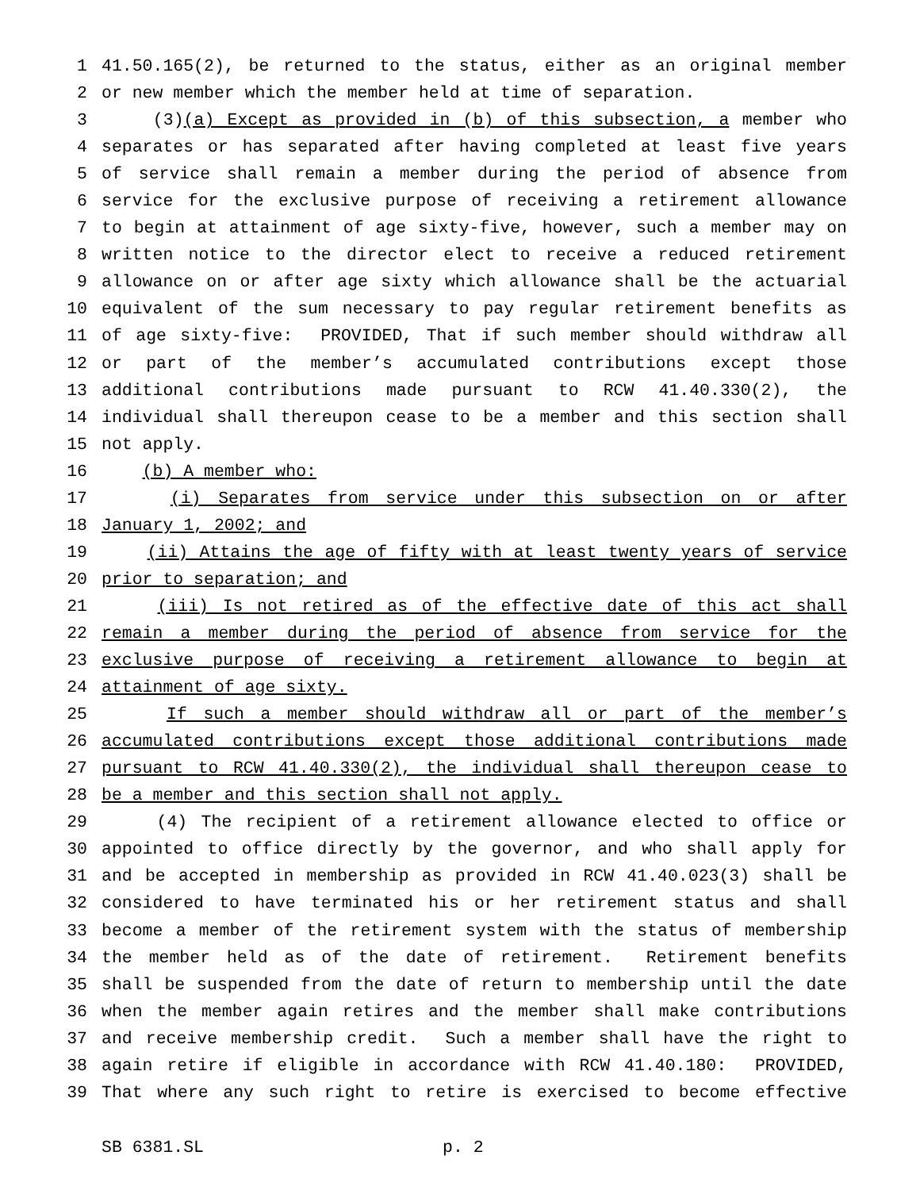1 41.50.165(2), be returned to the status, either as an original member
2 or new member which the member held at time of separation.
3 (3)(a) Except as provided in (b) of this subsection, a member who
4 separates or has separated after having completed at least five years
5 of service shall remain a member during the period of absence from
6 service for the exclusive purpose of receiving a retirement allowance
7 to begin at attainment of age sixty-five, however, such a member may on
8 written notice to the director elect to receive a reduced retirement
9 allowance on or after age sixty which allowance shall be the actuarial
10 equivalent of the sum necessary to pay regular retirement benefits as
11 of age sixty-five: PROVIDED, That if such member should withdraw all
12 or part of the member’s accumulated contributions except those
13 additional contributions made pursuant to RCW 41.40.330(2), the
14 individual shall thereupon cease to be a member and this section shall
15 not apply.
16 (b) A member who:
17 (i) Separates from service under this subsection on or after
18 January 1, 2002; and
19 (ii) Attains the age of fifty with at least twenty years of service
20 prior to separation; and
21 (iii) Is not retired as of the effective date of this act shall
22 remain a member during the period of absence from service for the
23 exclusive purpose of receiving a retirement allowance to begin at
24 attainment of age sixty.
25 If such a member should withdraw all or part of the member’s
26 accumulated contributions except those additional contributions made
27 pursuant to RCW 41.40.330(2), the individual shall thereupon cease to
28 be a member and this section shall not apply.
29 (4) The recipient of a retirement allowance elected to office or
30 appointed to office directly by the governor, and who shall apply for
31 and be accepted in membership as provided in RCW 41.40.023(3) shall be
32 considered to have terminated his or her retirement status and shall
33 become a member of the retirement system with the status of membership
34 the member held as of the date of retirement. Retirement benefits
35 shall be suspended from the date of return to membership until the date
36 when the member again retires and the member shall make contributions
37 and receive membership credit. Such a member shall have the right to
38 again retire if eligible in accordance with RCW 41.40.180: PROVIDED,
39 That where any such right to retire is exercised to become effective
SB 6381.SL p. 2